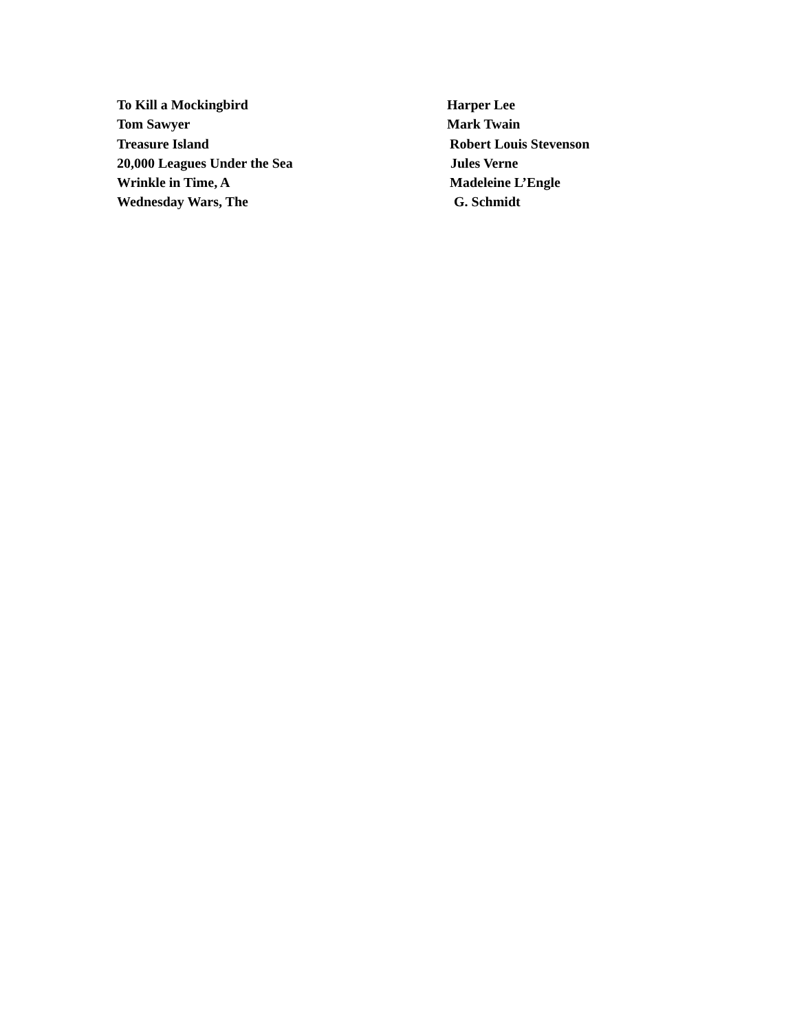To Kill a Mockingbird Harper Lee
Tom Sawyer Mark Twain
Treasure Island Robert Louis Stevenson
20,000 Leagues Under the Sea Jules Verne
Wrinkle in Time, A Madeleine L’Engle
Wednesday Wars, The G. Schmidt